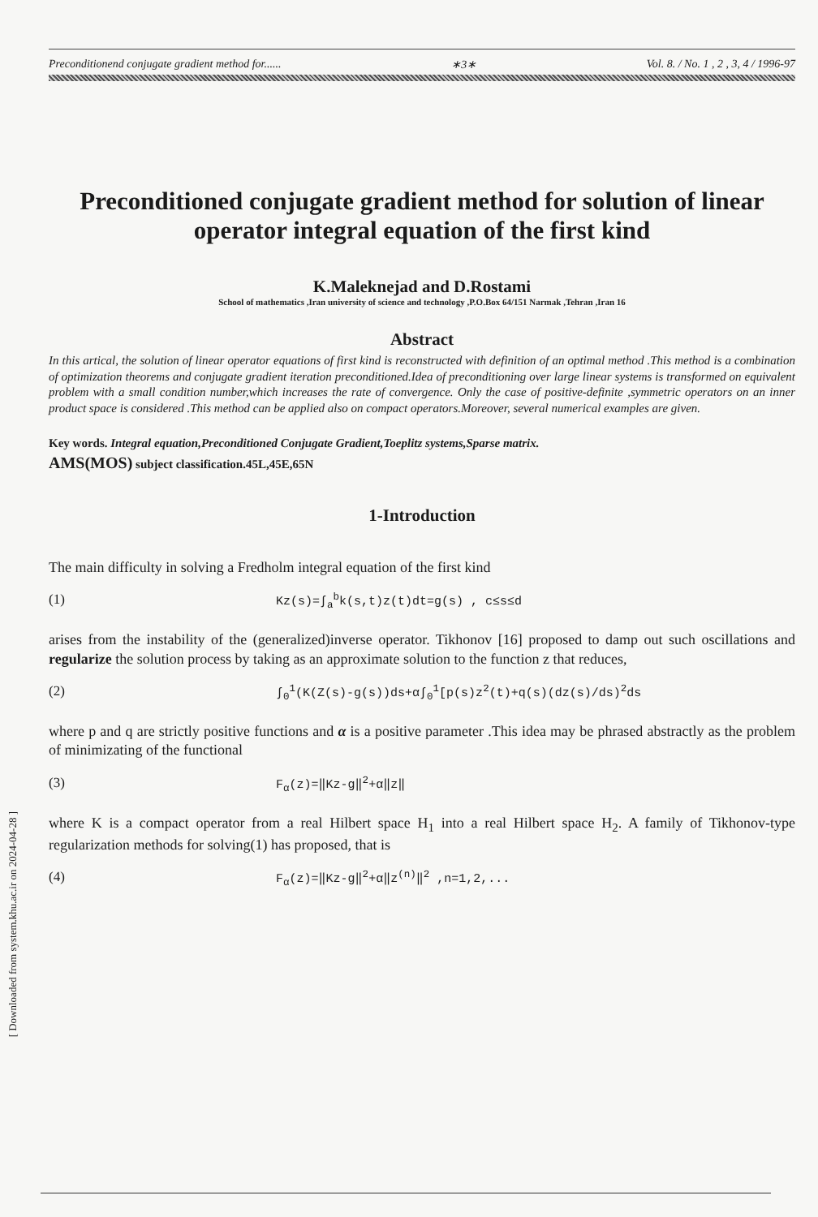[ Downloaded from system.khu.ac.ir on 2024-04-28 ]
Preconditionend conjugate gradient method for...... ∗3∗ Vol. 8. / No. 1 , 2 , 3, 4 / 1996-97
Preconditioned conjugate gradient method for solution of linear operator integral equation of the first kind
K.Maleknejad and D.Rostami
School of mathematics ,Iran university of science and technology ,P.O.Box 64/151 Narmak ,Tehran ,Iran 16
Abstract
In this artical, the solution of linear operator equations of first kind is reconstructed with definition of an optimal method .This method is a combination of optimization theorems and conjugate gradient iteration preconditioned.Idea of preconditioning over large linear systems is transformed on equivalent problem with a small condition number,which increases the rate of convergence. Only the case of positive-definite ,symmetric operators on an inner product space is considered .This method can be applied also on compact operators.Moreover, several numerical examples are given.
Key words. Integral equation,Preconditioned Conjugate Gradient,Toeplitz systems,Sparse matrix.
AMS(MOS) subject classification.45L,45E,65N
1-Introduction
The main difficulty in solving a Fredholm integral equation of the first kind
(1) Kz(s)=∫<sub>a</sub><sup>b</sup>k(s,t)z(t)dt=g(s) , c≤s≤d
arises from the instability of the (generalized)inverse operator. Tikhonov [16] proposed to damp out such oscillations and regularize the solution process by taking as an approximate solution to the function z that reduces,
(2) ∫<sub>0</sub><sup>1</sup>(K(Z(s)-g(s))ds+α∫<sub>0</sub><sup>1</sup>[p(s)z<sup>2</sup>(t)+q(s)(dz(s)/ds)<sup>2</sup>ds
where p and q are strictly positive functions and α is a positive parameter .This idea may be phrased abstractly as the problem of minimizating of the functional
(3) F<sub>α</sub>(z)=‖Kz-g‖<sup>2</sup>+α‖z‖
where K is a compact operator from a real Hilbert space H<sub>1</sub> into a real Hilbert space H<sub>2</sub>. A family of Tikhonov-type regularization methods for solving(1) has proposed, that is
(4) F<sub>α</sub>(z)=‖Kz-g‖<sup>2</sup>+α‖z<sup>(n)</sup>‖<sup>2</sup> ,n=1,2,...